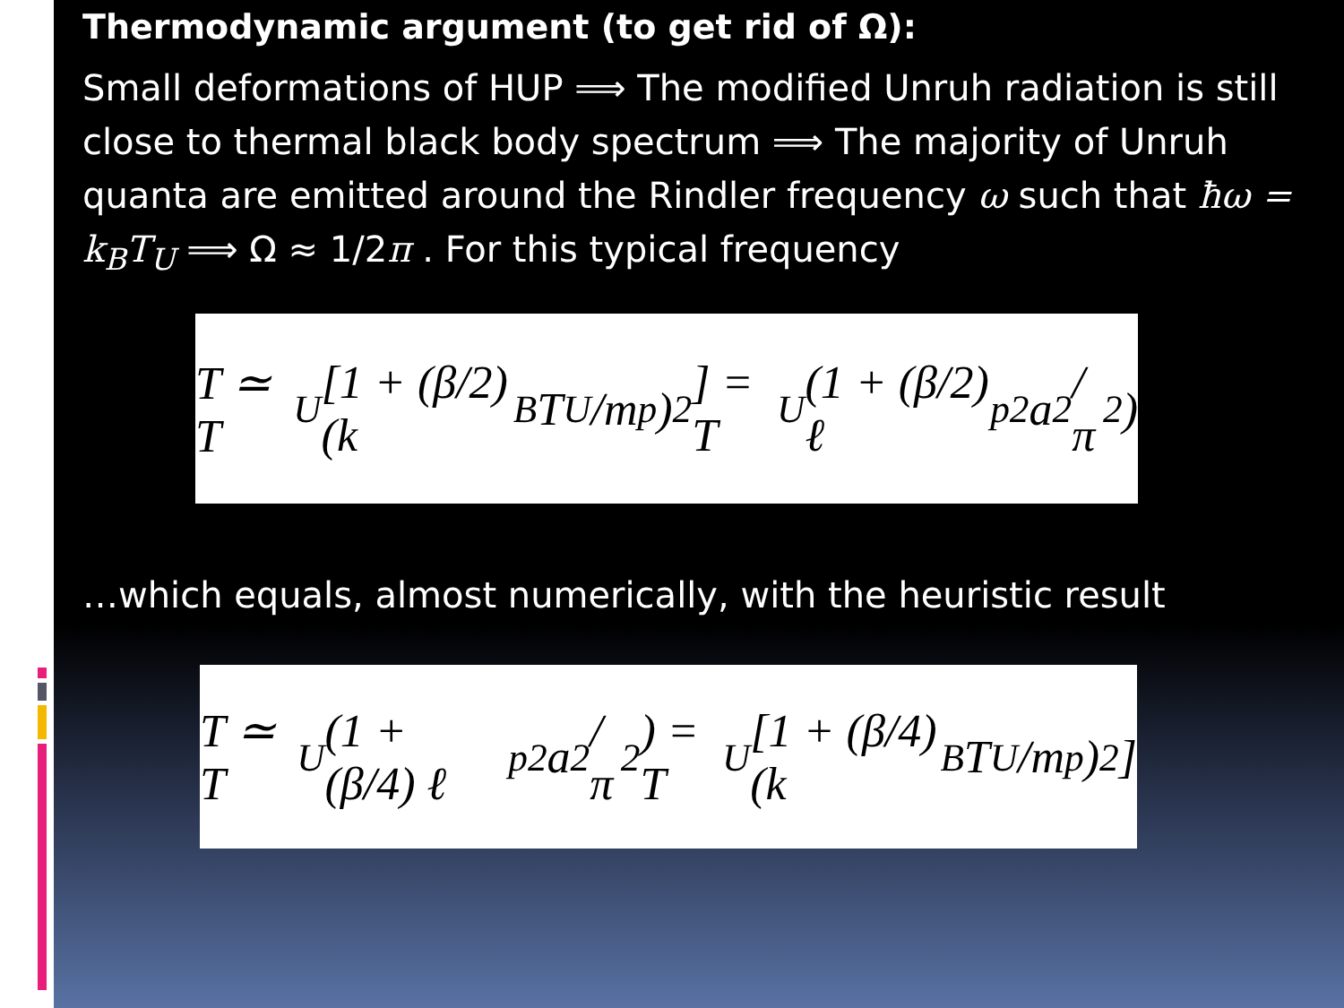Thermodynamic argument (to get rid of Ω):
Small deformations of HUP ⟹ The modified Unruh radiation is still close to thermal black body spectrum ⟹ The majority of Unruh quanta are emitted around the Rindler frequency ω such that ħω = k<sub>B</sub>T<sub>U</sub> ⟹ Ω ≈ 1/2π . For this typical frequency
T ≃ T<sub>U</sub> [1 + (β/2)(k<sub>B</sub>T<sub>U</sub>/m<sub>p</sub>)<sup>2</sup>] = T<sub>U</sub> (1 + (β/2) ℓ<sub>p</sub><sup>2</sup>a<sup>2</sup>/π<sup>2</sup>)
…which equals, almost numerically, with the heuristic result
T ≃ T<sub>U</sub> (1 + (β/4) ℓ<sub>p</sub><sup>2</sup>a<sup>2</sup>/π<sup>2</sup>) = T<sub>U</sub> [1 + (β/4)(k<sub>B</sub>T<sub>U</sub>/m<sub>p</sub>)<sup>2</sup>]